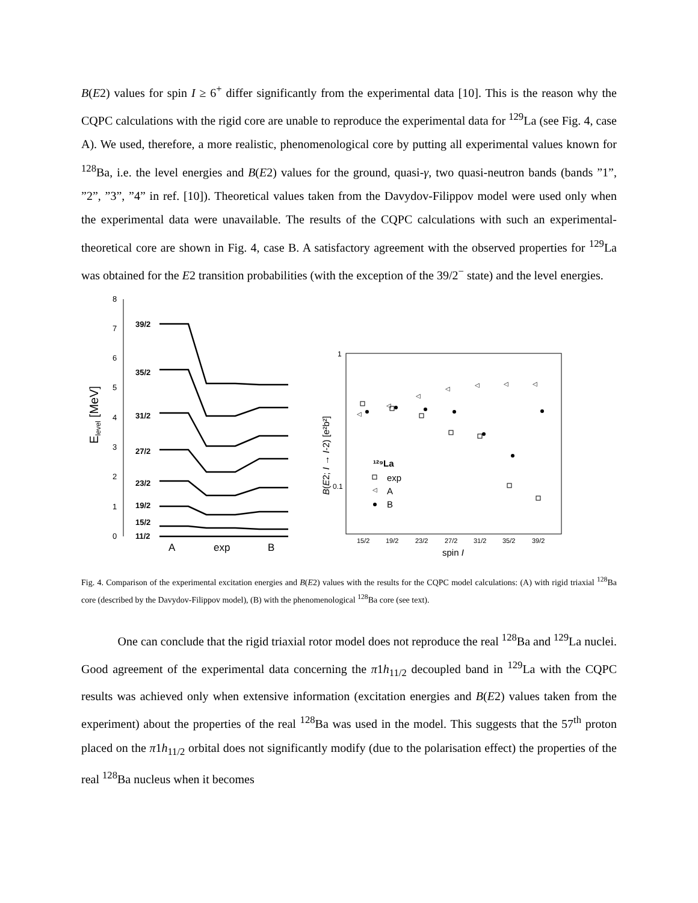B(E2) values for spin I ≥ 6<sup>+</sup> differ significantly from the experimental data [10]. This is the reason why the CQPC calculations with the rigid core are unable to reproduce the experimental data for <sup>129</sup>La (see Fig. 4, case A). We used, therefore, a more realistic, phenomenological core by putting all experimental values known for <sup>128</sup>Ba, i.e. the level energies and B(E2) values for the ground, quasi-γ, two quasi-neutron bands (bands ”1”, ”2”, ”3”, ”4” in ref. [10]). Theoretical values taken from the Davydov-Filippov model were used only when the experimental data were unavailable. The results of the CQPC calculations with such an experimental-theoretical core are shown in Fig. 4, case B. A satisfactory agreement with the observed properties for <sup>129</sup>La was obtained for the E2 transition probabilities (with the exception of the 39/2<sup>−</sup> state) and the level energies.
Elevel [MeV]
0
1
2
3
4
5
6
7
8
11/2
15/2
19/2
23/2
27/2
31/2
35/2
39/2
A
exp
B
B(E2; I → I-2) [e²b²]
1
0.1
15/2
19/2
23/2
27/2
31/2
35/2
39/2
spin I
¹²⁹La
exp
A
B
◁
◁
◁
◁
◁
◁
◁
◁
Fig. 4. Comparison of the experimental excitation energies and B(E2) values with the results for the CQPC model calculations: (A) with rigid triaxial <sup>128</sup>Ba core (described by the Davydov-Filippov model), (B) with the phenomenological <sup>128</sup>Ba core (see text).
One can conclude that the rigid triaxial rotor model does not reproduce the real <sup>128</sup>Ba and <sup>129</sup>La nuclei. Good agreement of the experimental data concerning the π1h<sub>11/2</sub> decoupled band in <sup>129</sup>La with the CQPC results was achieved only when extensive information (excitation energies and B(E2) values taken from the experiment) about the properties of the real <sup>128</sup>Ba was used in the model. This suggests that the 57<sup>th</sup> proton placed on the π1h<sub>11/2</sub> orbital does not significantly modify (due to the polarisation effect) the properties of the real <sup>128</sup>Ba nucleus when it becomes